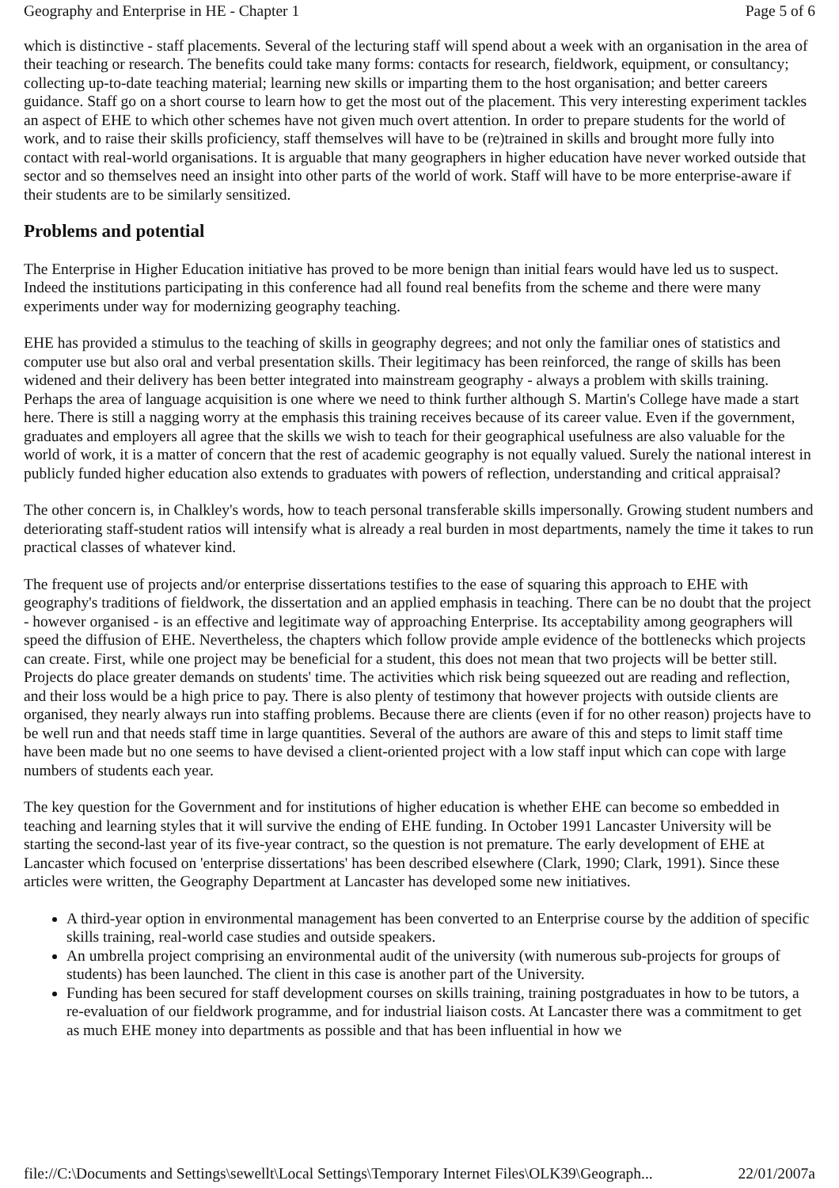Geography and Enterprise in HE - Chapter 1 Page 5 of 6
which is distinctive - staff placements. Several of the lecturing staff will spend about a week with an organisation in the area of their teaching or research. The benefits could take many forms: contacts for research, fieldwork, equipment, or consultancy; collecting up-to-date teaching material; learning new skills or imparting them to the host organisation; and better careers guidance. Staff go on a short course to learn how to get the most out of the placement. This very interesting experiment tackles an aspect of EHE to which other schemes have not given much overt attention. In order to prepare students for the world of work, and to raise their skills proficiency, staff themselves will have to be (re)trained in skills and brought more fully into contact with real-world organisations. It is arguable that many geographers in higher education have never worked outside that sector and so themselves need an insight into other parts of the world of work. Staff will have to be more enterprise-aware if their students are to be similarly sensitized.
Problems and potential
The Enterprise in Higher Education initiative has proved to be more benign than initial fears would have led us to suspect. Indeed the institutions participating in this conference had all found real benefits from the scheme and there were many experiments under way for modernizing geography teaching.
EHE has provided a stimulus to the teaching of skills in geography degrees; and not only the familiar ones of statistics and computer use but also oral and verbal presentation skills. Their legitimacy has been reinforced, the range of skills has been widened and their delivery has been better integrated into mainstream geography - always a problem with skills training. Perhaps the area of language acquisition is one where we need to think further although S. Martin's College have made a start here. There is still a nagging worry at the emphasis this training receives because of its career value. Even if the government, graduates and employers all agree that the skills we wish to teach for their geographical usefulness are also valuable for the world of work, it is a matter of concern that the rest of academic geography is not equally valued. Surely the national interest in publicly funded higher education also extends to graduates with powers of reflection, understanding and critical appraisal?
The other concern is, in Chalkley's words, how to teach personal transferable skills impersonally. Growing student numbers and deteriorating staff-student ratios will intensify what is already a real burden in most departments, namely the time it takes to run practical classes of whatever kind.
The frequent use of projects and/or enterprise dissertations testifies to the ease of squaring this approach to EHE with geography's traditions of fieldwork, the dissertation and an applied emphasis in teaching. There can be no doubt that the project - however organised - is an effective and legitimate way of approaching Enterprise. Its acceptability among geographers will speed the diffusion of EHE. Nevertheless, the chapters which follow provide ample evidence of the bottlenecks which projects can create. First, while one project may be beneficial for a student, this does not mean that two projects will be better still. Projects do place greater demands on students' time. The activities which risk being squeezed out are reading and reflection, and their loss would be a high price to pay. There is also plenty of testimony that however projects with outside clients are organised, they nearly always run into staffing problems. Because there are clients (even if for no other reason) projects have to be well run and that needs staff time in large quantities. Several of the authors are aware of this and steps to limit staff time have been made but no one seems to have devised a client-oriented project with a low staff input which can cope with large numbers of students each year.
The key question for the Government and for institutions of higher education is whether EHE can become so embedded in teaching and learning styles that it will survive the ending of EHE funding. In October 1991 Lancaster University will be starting the second-last year of its five-year contract, so the question is not premature. The early development of EHE at Lancaster which focused on 'enterprise dissertations' has been described elsewhere (Clark, 1990; Clark, 1991). Since these articles were written, the Geography Department at Lancaster has developed some new initiatives.
A third-year option in environmental management has been converted to an Enterprise course by the addition of specific skills training, real-world case studies and outside speakers.
An umbrella project comprising an environmental audit of the university (with numerous sub-projects for groups of students) has been launched. The client in this case is another part of the University.
Funding has been secured for staff development courses on skills training, training postgraduates in how to be tutors, a re-evaluation of our fieldwork programme, and for industrial liaison costs. At Lancaster there was a commitment to get as much EHE money into departments as possible and that has been influential in how we
file://C:\Documents and Settings\sewellt\Local Settings\Temporary Internet Files\OLK39\Geograph... 22/01/2007a